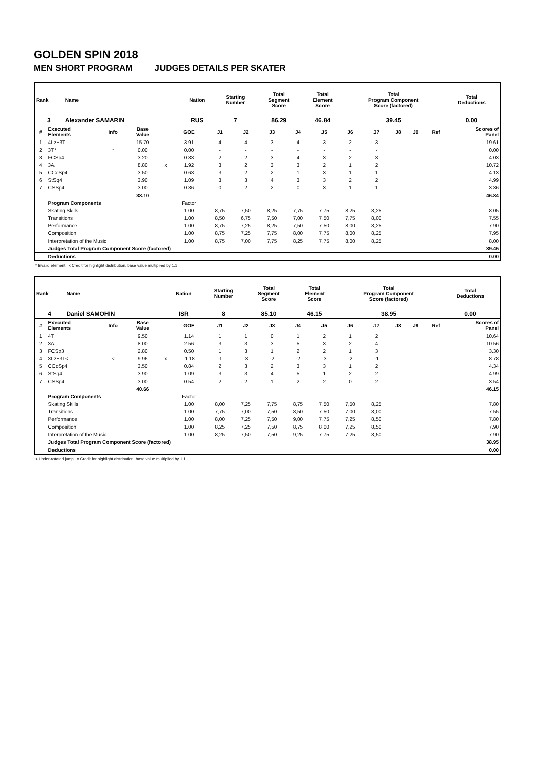GOLDEN SPIN 2018
MEN SHORT PROGRAM JUDGES DETAILS PER SKATER
| Rank | Name | Nation | Starting Number | Total Segment Score | Total Element Score | Total Program Component Score (factored) | Total Deductions |
| --- | --- | --- | --- | --- | --- | --- | --- |
| 3 | Alexander SAMARIN | RUS | 7 | 86.29 | 46.84 | 39.45 | 0.00 |
| # | Executed Elements | Info | Base Value | | GOE | J1 | J2 | J3 | J4 | J5 | J6 | J7 | J8 | J9 | Ref | Scores of Panel |
| --- | --- | --- | --- | --- | --- | --- | --- | --- | --- | --- | --- | --- | --- | --- | --- | --- |
| 1 | 4Lz+3T | | 15.70 | | 3.91 | 4 | 4 | 3 | 4 | 3 | 2 | 3 | | | | 19.61 |
| 2 | 3T* | * | 0.00 | | 0.00 | - | - | - | - | - | - | - | | | | 0.00 |
| 3 | FCSp4 | | 3.20 | | 0.83 | 2 | 2 | 3 | 4 | 3 | 2 | 3 | | | | 4.03 |
| 4 | 3A | | 8.80 | x | 1.92 | 3 | 2 | 3 | 3 | 2 | 1 | 2 | | | | 10.72 |
| 5 | CCoSp4 | | 3.50 | | 0.63 | 3 | 2 | 2 | 1 | 3 | 1 | 1 | | | | 4.13 |
| 6 | StSq4 | | 3.90 | | 1.09 | 3 | 3 | 4 | 3 | 3 | 2 | 2 | | | | 4.99 |
| 7 | CSSp4 | | 3.00 | | 0.36 | 0 | 2 | 2 | 0 | 3 | 1 | 1 | | | | 3.36 |
| | | | 38.10 | | | | | | | | | | | | | 46.84 |
| | Program Components | | | | Factor | | | | | | | | | | | |
| | Skating Skills | | | | 1.00 | 8,75 | 7,50 | 8,25 | 7,75 | 7,75 | 8,25 | 8,25 | | | | 8.05 |
| | Transitions | | | | 1.00 | 8,50 | 6,75 | 7,50 | 7,00 | 7,50 | 7,75 | 8,00 | | | | 7.55 |
| | Performance | | | | 1.00 | 8,75 | 7,25 | 8,25 | 7,50 | 7,50 | 8,00 | 8,25 | | | | 7.90 |
| | Composition | | | | 1.00 | 8,75 | 7,25 | 7,75 | 8,00 | 7,75 | 8,00 | 8,25 | | | | 7.95 |
| | Interpretation of the Music | | | | 1.00 | 8,75 | 7,00 | 7,75 | 8,25 | 7,75 | 8,00 | 8,25 | | | | 8.00 |
| | Judges Total Program Component Score (factored) | | | | | | | | | | | | | | | 39.45 |
| | Deductions | | | | | | | | | | | | | | | 0.00 |
* Invalid element x Credit for highlight distribution, base value multiplied by 1.1
| Rank | Name | Nation | Starting Number | Total Segment Score | Total Element Score | Total Program Component Score (factored) | Total Deductions |
| --- | --- | --- | --- | --- | --- | --- | --- |
| 4 | Daniel SAMOHIN | ISR | 8 | 85.10 | 46.15 | 38.95 | 0.00 |
| # | Executed Elements | Info | Base Value | | GOE | J1 | J2 | J3 | J4 | J5 | J6 | J7 | J8 | J9 | Ref | Scores of Panel |
| --- | --- | --- | --- | --- | --- | --- | --- | --- | --- | --- | --- | --- | --- | --- | --- | --- |
| 1 | 4T | | 9.50 | | 1.14 | 1 | 1 | 0 | 1 | 2 | 1 | 2 | | | | 10.64 |
| 2 | 3A | | 8.00 | | 2.56 | 3 | 3 | 3 | 5 | 3 | 2 | 4 | | | | 10.56 |
| 3 | FCSp3 | | 2.80 | | 0.50 | 1 | 3 | 1 | 2 | 2 | 1 | 3 | | | | 3.30 |
| 4 | 3Lz+3T< | < | 9.96 | x | -1.18 | -1 | -3 | -2 | -2 | -3 | -2 | -1 | | | | 8.78 |
| 5 | CCoSp4 | | 3.50 | | 0.84 | 2 | 3 | 2 | 3 | 3 | 1 | 2 | | | | 4.34 |
| 6 | StSq4 | | 3.90 | | 1.09 | 3 | 3 | 4 | 5 | 1 | 2 | 2 | | | | 4.99 |
| 7 | CSSp4 | | 3.00 | | 0.54 | 2 | 2 | 1 | 2 | 2 | 0 | 2 | | | | 3.54 |
| | | | 40.66 | | | | | | | | | | | | | 46.15 |
| | Program Components | | | | Factor | | | | | | | | | | | |
| | Skating Skills | | | | 1.00 | 8,00 | 7,25 | 7,75 | 8,75 | 7,50 | 7,50 | 8,25 | | | | 7.80 |
| | Transitions | | | | 1.00 | 7,75 | 7,00 | 7,50 | 8,50 | 7,50 | 7,00 | 8,00 | | | | 7.55 |
| | Performance | | | | 1.00 | 8,00 | 7,25 | 7,50 | 9,00 | 7,75 | 7,25 | 8,50 | | | | 7.80 |
| | Composition | | | | 1.00 | 8,25 | 7,25 | 7,50 | 8,75 | 8,00 | 7,25 | 8,50 | | | | 7.90 |
| | Interpretation of the Music | | | | 1.00 | 8,25 | 7,50 | 7,50 | 9,25 | 7,75 | 7,25 | 8,50 | | | | 7.90 |
| | Judges Total Program Component Score (factored) | | | | | | | | | | | | | | | 38.95 |
| | Deductions | | | | | | | | | | | | | | | 0.00 |
< Under-rotated jump x Credit for highlight distribution, base value multiplied by 1.1